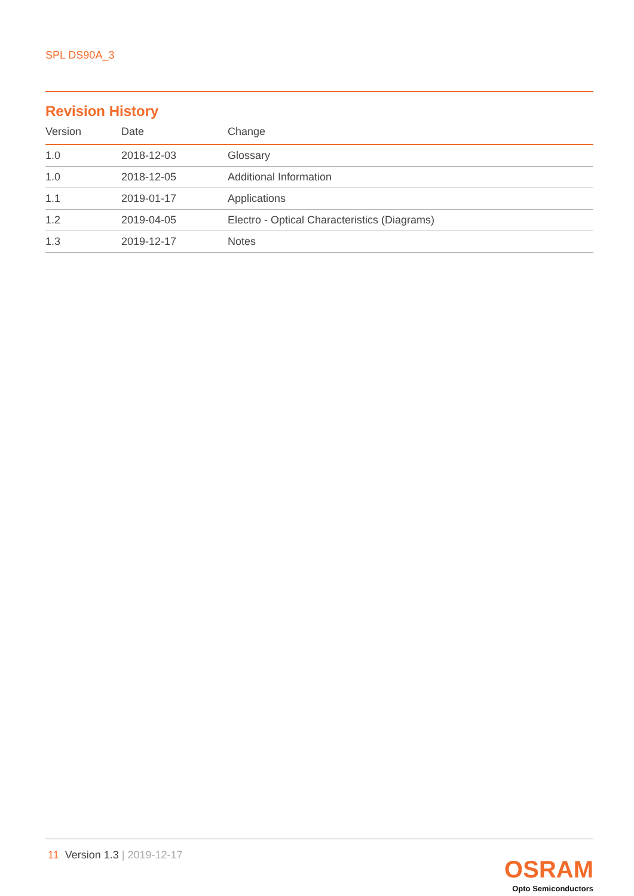SPL DS90A_3
Revision History
| Version | Date | Change |
| --- | --- | --- |
| 1.0 | 2018-12-03 | Glossary |
| 1.0 | 2018-12-05 | Additional Information |
| 1.1 | 2019-01-17 | Applications |
| 1.2 | 2019-04-05 | Electro - Optical Characteristics (Diagrams) |
| 1.3 | 2019-12-17 | Notes |
11 Version 1.3 | 2019-12-17
OSRAM
Opto Semiconductors